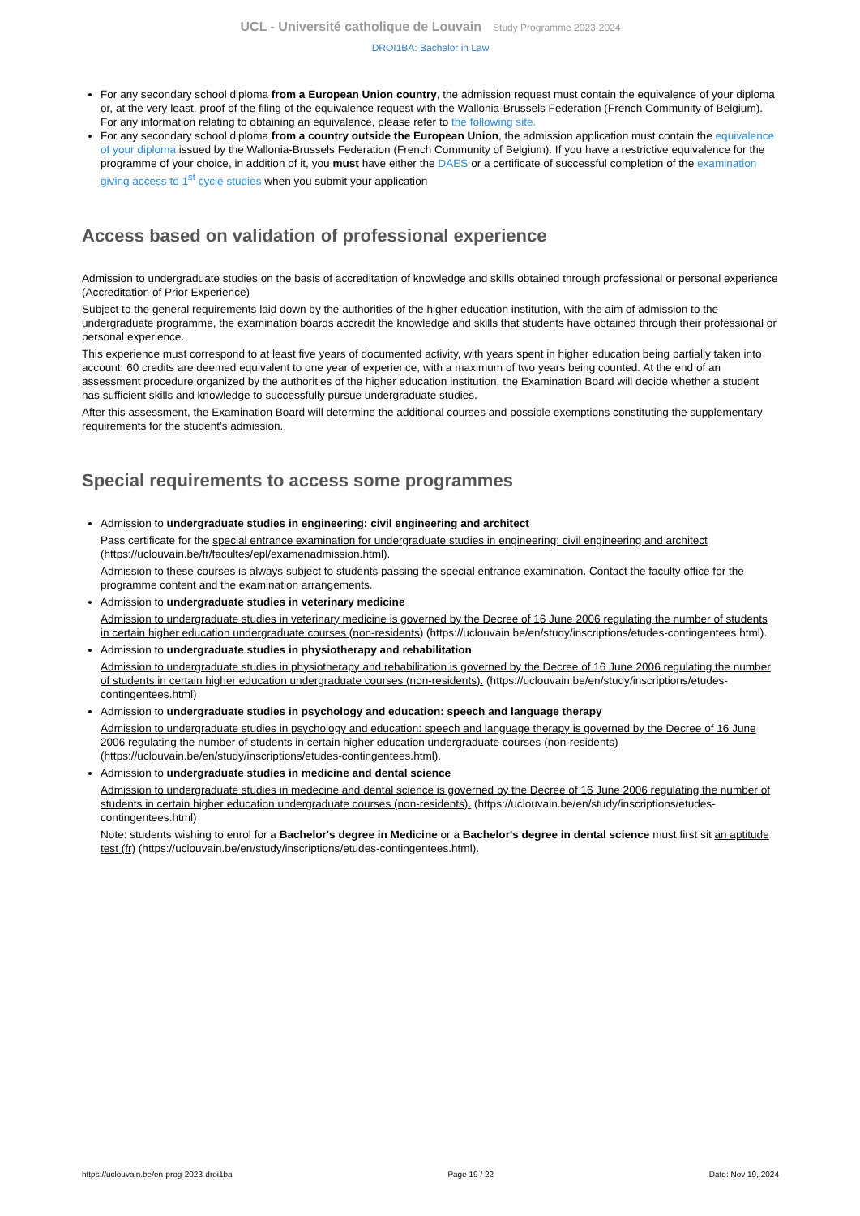UCL - Université catholique de Louvain Study Programme 2023-2024
DROI1BA: Bachelor in Law
For any secondary school diploma from a European Union country, the admission request must contain the equivalence of your diploma or, at the very least, proof of the filing of the equivalence request with the Wallonia-Brussels Federation (French Community of Belgium). For any information relating to obtaining an equivalence, please refer to the following site.
For any secondary school diploma from a country outside the European Union, the admission application must contain the equivalence of your diploma issued by the Wallonia-Brussels Federation (French Community of Belgium). If you have a restrictive equivalence for the programme of your choice, in addition of it, you must have either the DAES or a certificate of successful completion of the examination giving access to 1<sup>st</sup> cycle studies when you submit your application
Access based on validation of professional experience
Admission to undergraduate studies on the basis of accreditation of knowledge and skills obtained through professional or personal experience (Accreditation of Prior Experience)
Subject to the general requirements laid down by the authorities of the higher education institution, with the aim of admission to the undergraduate programme, the examination boards accredit the knowledge and skills that students have obtained through their professional or personal experience.
This experience must correspond to at least five years of documented activity, with years spent in higher education being partially taken into account: 60 credits are deemed equivalent to one year of experience, with a maximum of two years being counted. At the end of an assessment procedure organized by the authorities of the higher education institution, the Examination Board will decide whether a student has sufficient skills and knowledge to successfully pursue undergraduate studies.
After this assessment, the Examination Board will determine the additional courses and possible exemptions constituting the supplementary requirements for the student’s admission.
Special requirements to access some programmes
Admission to undergraduate studies in engineering: civil engineering and architect
Pass certificate for the special entrance examination for undergraduate studies in engineering: civil engineering and architect (https://uclouvain.be/fr/facultes/epl/examenadmission.html).
Admission to these courses is always subject to students passing the special entrance examination. Contact the faculty office for the programme content and the examination arrangements.
Admission to undergraduate studies in veterinary medicine
Admission to undergraduate studies in veterinary medicine is governed by the Decree of 16 June 2006 regulating the number of students in certain higher education undergraduate courses (non-residents) (https://uclouvain.be/en/study/inscriptions/etudes-contingentees.html).
Admission to undergraduate studies in physiotherapy and rehabilitation
Admission to undergraduate studies in physiotherapy and rehabilitation is governed by the Decree of 16 June 2006 regulating the number of students in certain higher education undergraduate courses (non-residents). (https://uclouvain.be/en/study/inscriptions/etudes-contingentees.html)
Admission to undergraduate studies in psychology and education: speech and language therapy
Admission to undergraduate studies in psychology and education: speech and language therapy is governed by the Decree of 16 June 2006 regulating the number of students in certain higher education undergraduate courses (non-residents) (https://uclouvain.be/en/study/inscriptions/etudes-contingentees.html).
Admission to undergraduate studies in medicine and dental science
Admission to undergraduate studies in medecine and dental science is governed by the Decree of 16 June 2006 regulating the number of students in certain higher education undergraduate courses (non-residents). (https://uclouvain.be/en/study/inscriptions/etudes-contingentees.html)
Note: students wishing to enrol for a Bachelor's degree in Medicine or a Bachelor's degree in dental science must first sit an aptitude test (fr) (https://uclouvain.be/en/study/inscriptions/etudes-contingentees.html).
https://uclouvain.be/en-prog-2023-droi1ba Page 19 / 22 Date: Nov 19, 2024